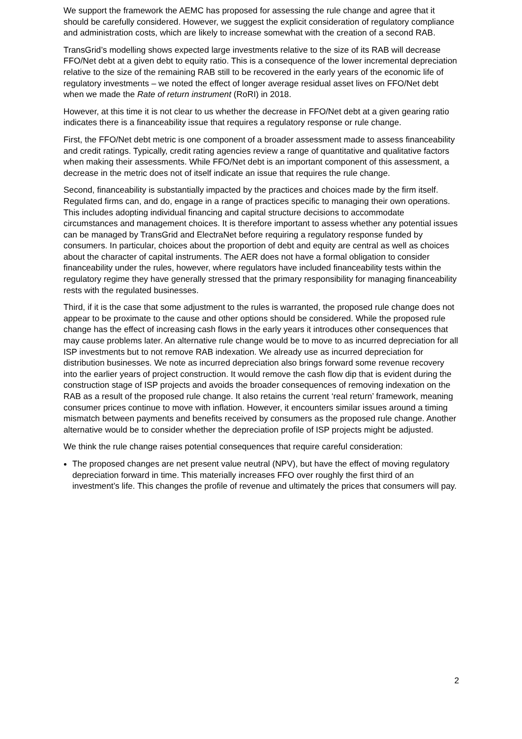We support the framework the AEMC has proposed for assessing the rule change and agree that it should be carefully considered. However, we suggest the explicit consideration of regulatory compliance and administration costs, which are likely to increase somewhat with the creation of a second RAB.
TransGrid’s modelling shows expected large investments relative to the size of its RAB will decrease FFO/Net debt at a given debt to equity ratio. This is a consequence of the lower incremental depreciation relative to the size of the remaining RAB still to be recovered in the early years of the economic life of regulatory investments – we noted the effect of longer average residual asset lives on FFO/Net debt when we made the Rate of return instrument (RoRI) in 2018.
However, at this time it is not clear to us whether the decrease in FFO/Net debt at a given gearing ratio indicates there is a financeability issue that requires a regulatory response or rule change.
First, the FFO/Net debt metric is one component of a broader assessment made to assess financeability and credit ratings. Typically, credit rating agencies review a range of quantitative and qualitative factors when making their assessments. While FFO/Net debt is an important component of this assessment, a decrease in the metric does not of itself indicate an issue that requires the rule change.
Second, financeability is substantially impacted by the practices and choices made by the firm itself. Regulated firms can, and do, engage in a range of practices specific to managing their own operations. This includes adopting individual financing and capital structure decisions to accommodate circumstances and management choices. It is therefore important to assess whether any potential issues can be managed by TransGrid and ElectraNet before requiring a regulatory response funded by consumers. In particular, choices about the proportion of debt and equity are central as well as choices about the character of capital instruments. The AER does not have a formal obligation to consider financeability under the rules, however, where regulators have included financeability tests within the regulatory regime they have generally stressed that the primary responsibility for managing financeability rests with the regulated businesses.
Third, if it is the case that some adjustment to the rules is warranted, the proposed rule change does not appear to be proximate to the cause and other options should be considered. While the proposed rule change has the effect of increasing cash flows in the early years it introduces other consequences that may cause problems later. An alternative rule change would be to move to as incurred depreciation for all ISP investments but to not remove RAB indexation. We already use as incurred depreciation for distribution businesses. We note as incurred depreciation also brings forward some revenue recovery into the earlier years of project construction. It would remove the cash flow dip that is evident during the construction stage of ISP projects and avoids the broader consequences of removing indexation on the RAB as a result of the proposed rule change. It also retains the current ‘real return’ framework, meaning consumer prices continue to move with inflation. However, it encounters similar issues around a timing mismatch between payments and benefits received by consumers as the proposed rule change. Another alternative would be to consider whether the depreciation profile of ISP projects might be adjusted.
We think the rule change raises potential consequences that require careful consideration:
The proposed changes are net present value neutral (NPV), but have the effect of moving regulatory depreciation forward in time. This materially increases FFO over roughly the first third of an investment’s life. This changes the profile of revenue and ultimately the prices that consumers will pay.
2